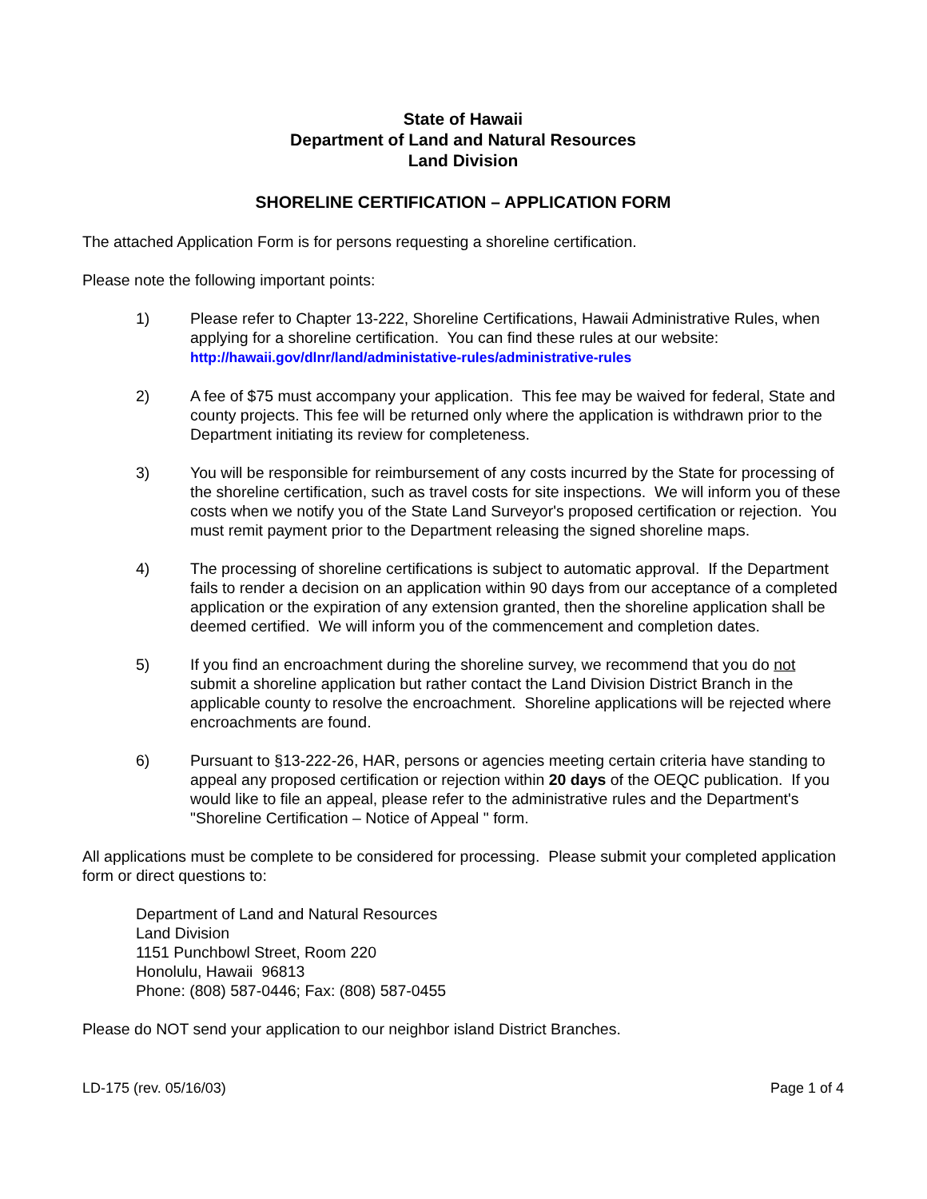State of Hawaii
Department of Land and Natural Resources
Land Division
SHORELINE CERTIFICATION – APPLICATION FORM
The attached Application Form is for persons requesting a shoreline certification.
Please note the following important points:
1) Please refer to Chapter 13-222, Shoreline Certifications, Hawaii Administrative Rules, when applying for a shoreline certification. You can find these rules at our website: http://hawaii.gov/dlnr/land/administative-rules/administrative-rules
2) A fee of $75 must accompany your application. This fee may be waived for federal, State and county projects. This fee will be returned only where the application is withdrawn prior to the Department initiating its review for completeness.
3) You will be responsible for reimbursement of any costs incurred by the State for processing of the shoreline certification, such as travel costs for site inspections. We will inform you of these costs when we notify you of the State Land Surveyor's proposed certification or rejection. You must remit payment prior to the Department releasing the signed shoreline maps.
4) The processing of shoreline certifications is subject to automatic approval. If the Department fails to render a decision on an application within 90 days from our acceptance of a completed application or the expiration of any extension granted, then the shoreline application shall be deemed certified. We will inform you of the commencement and completion dates.
5) If you find an encroachment during the shoreline survey, we recommend that you do not submit a shoreline application but rather contact the Land Division District Branch in the applicable county to resolve the encroachment. Shoreline applications will be rejected where encroachments are found.
6) Pursuant to §13-222-26, HAR, persons or agencies meeting certain criteria have standing to appeal any proposed certification or rejection within 20 days of the OEQC publication. If you would like to file an appeal, please refer to the administrative rules and the Department's "Shoreline Certification – Notice of Appeal " form.
All applications must be complete to be considered for processing. Please submit your completed application form or direct questions to:
Department of Land and Natural Resources
Land Division
1151 Punchbowl Street, Room 220
Honolulu, Hawaii 96813
Phone: (808) 587-0446; Fax: (808) 587-0455
Please do NOT send your application to our neighbor island District Branches.
LD-175 (rev. 05/16/03) Page 1 of 4